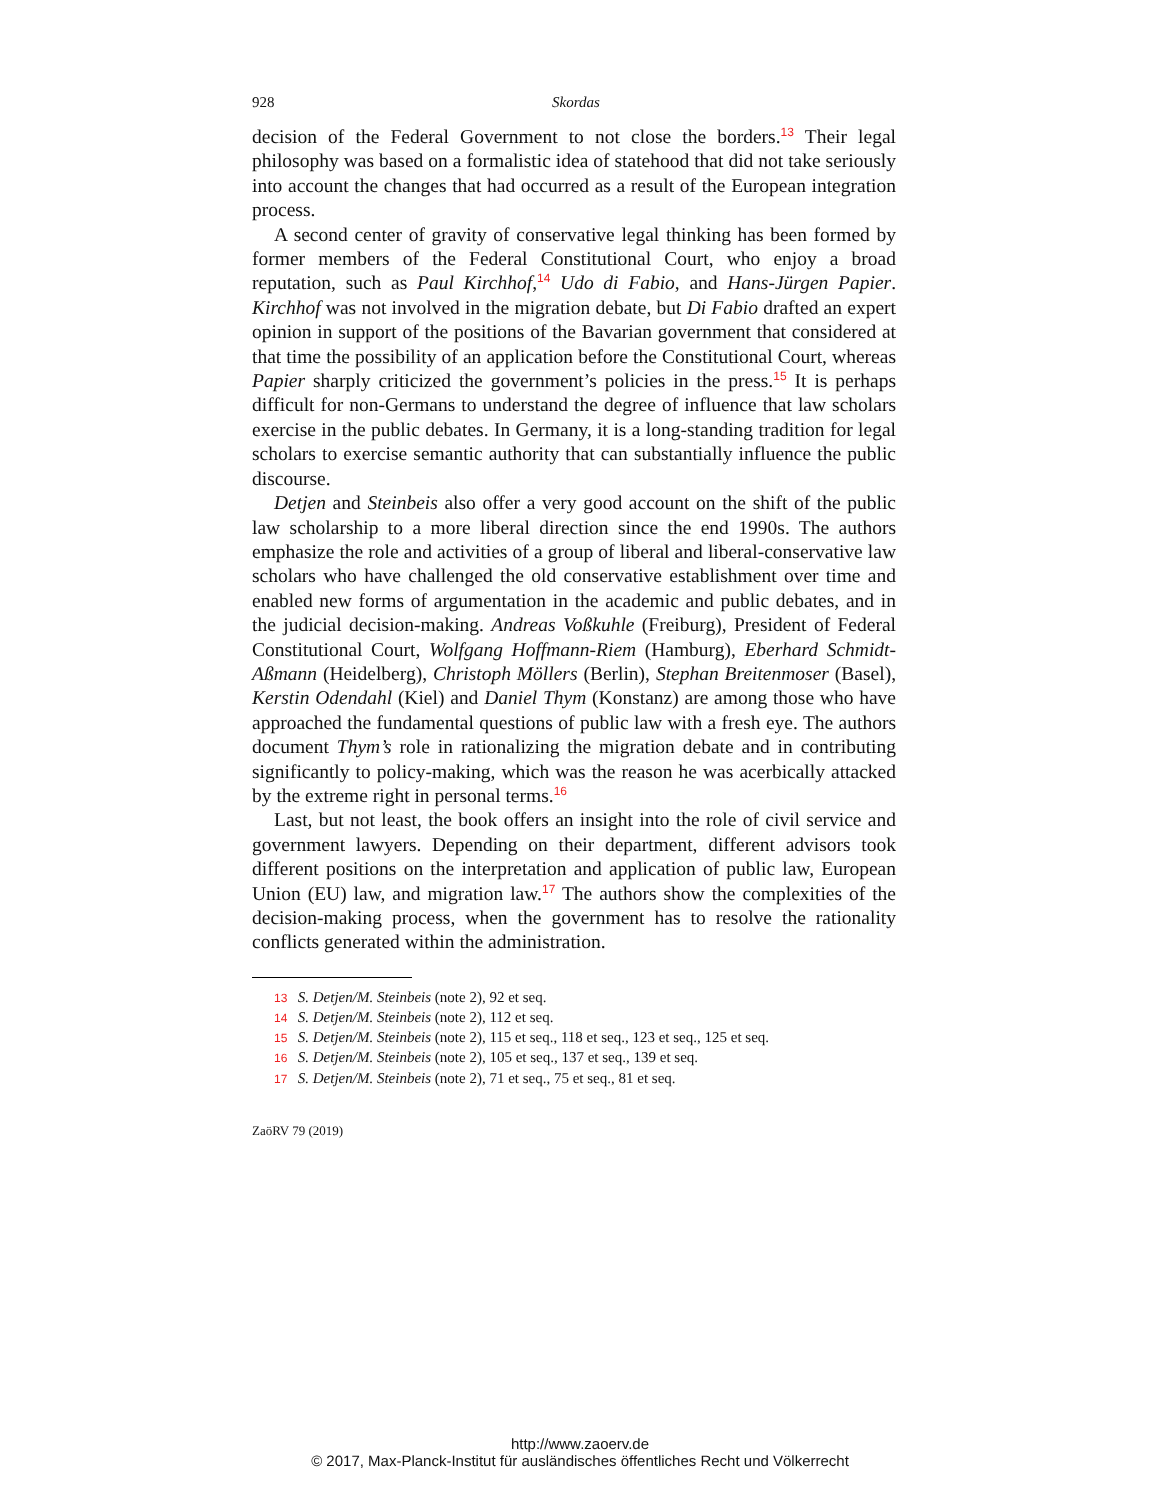928 Skordas
decision of the Federal Government to not close the borders.<sup>13</sup> Their legal philosophy was based on a formalistic idea of statehood that did not take seriously into account the changes that had occurred as a result of the European integration process.
A second center of gravity of conservative legal thinking has been formed by former members of the Federal Constitutional Court, who enjoy a broad reputation, such as Paul Kirchhof,<sup>14</sup> Udo di Fabio, and Hans-Jürgen Papier. Kirchhof was not involved in the migration debate, but Di Fabio drafted an expert opinion in support of the positions of the Bavarian government that considered at that time the possibility of an application before the Constitutional Court, whereas Papier sharply criticized the government’s policies in the press.<sup>15</sup> It is perhaps difficult for non-Germans to understand the degree of influence that law scholars exercise in the public debates. In Germany, it is a long-standing tradition for legal scholars to exercise semantic authority that can substantially influence the public discourse.
Detjen and Steinbeis also offer a very good account on the shift of the public law scholarship to a more liberal direction since the end 1990s. The authors emphasize the role and activities of a group of liberal and liberal-conservative law scholars who have challenged the old conservative establishment over time and enabled new forms of argumentation in the academic and public debates, and in the judicial decision-making. Andreas Voßkuhle (Freiburg), President of Federal Constitutional Court, Wolfgang Hoffmann-Riem (Hamburg), Eberhard Schmidt-Aßmann (Heidelberg), Christoph Möllers (Berlin), Stephan Breitenmoser (Basel), Kerstin Odendahl (Kiel) and Daniel Thym (Konstanz) are among those who have approached the fundamental questions of public law with a fresh eye. The authors document Thym’s role in rationalizing the migration debate and in contributing significantly to policy-making, which was the reason he was acerbically attacked by the extreme right in personal terms.<sup>16</sup>
Last, but not least, the book offers an insight into the role of civil service and government lawyers. Depending on their department, different advisors took different positions on the interpretation and application of public law, European Union (EU) law, and migration law.<sup>17</sup> The authors show the complexities of the decision-making process, when the government has to resolve the rationality conflicts generated within the administration.
13 S. Detjen/M. Steinbeis (note 2), 92 et seq.
14 S. Detjen/M. Steinbeis (note 2), 112 et seq.
15 S. Detjen/M. Steinbeis (note 2), 115 et seq., 118 et seq., 123 et seq., 125 et seq.
16 S. Detjen/M. Steinbeis (note 2), 105 et seq., 137 et seq., 139 et seq.
17 S. Detjen/M. Steinbeis (note 2), 71 et seq., 75 et seq., 81 et seq.
ZaöRV 79 (2019)
http://www.zaoerv.de
© 2017, Max-Planck-Institut für ausländisches öffentliches Recht und Völkerrecht